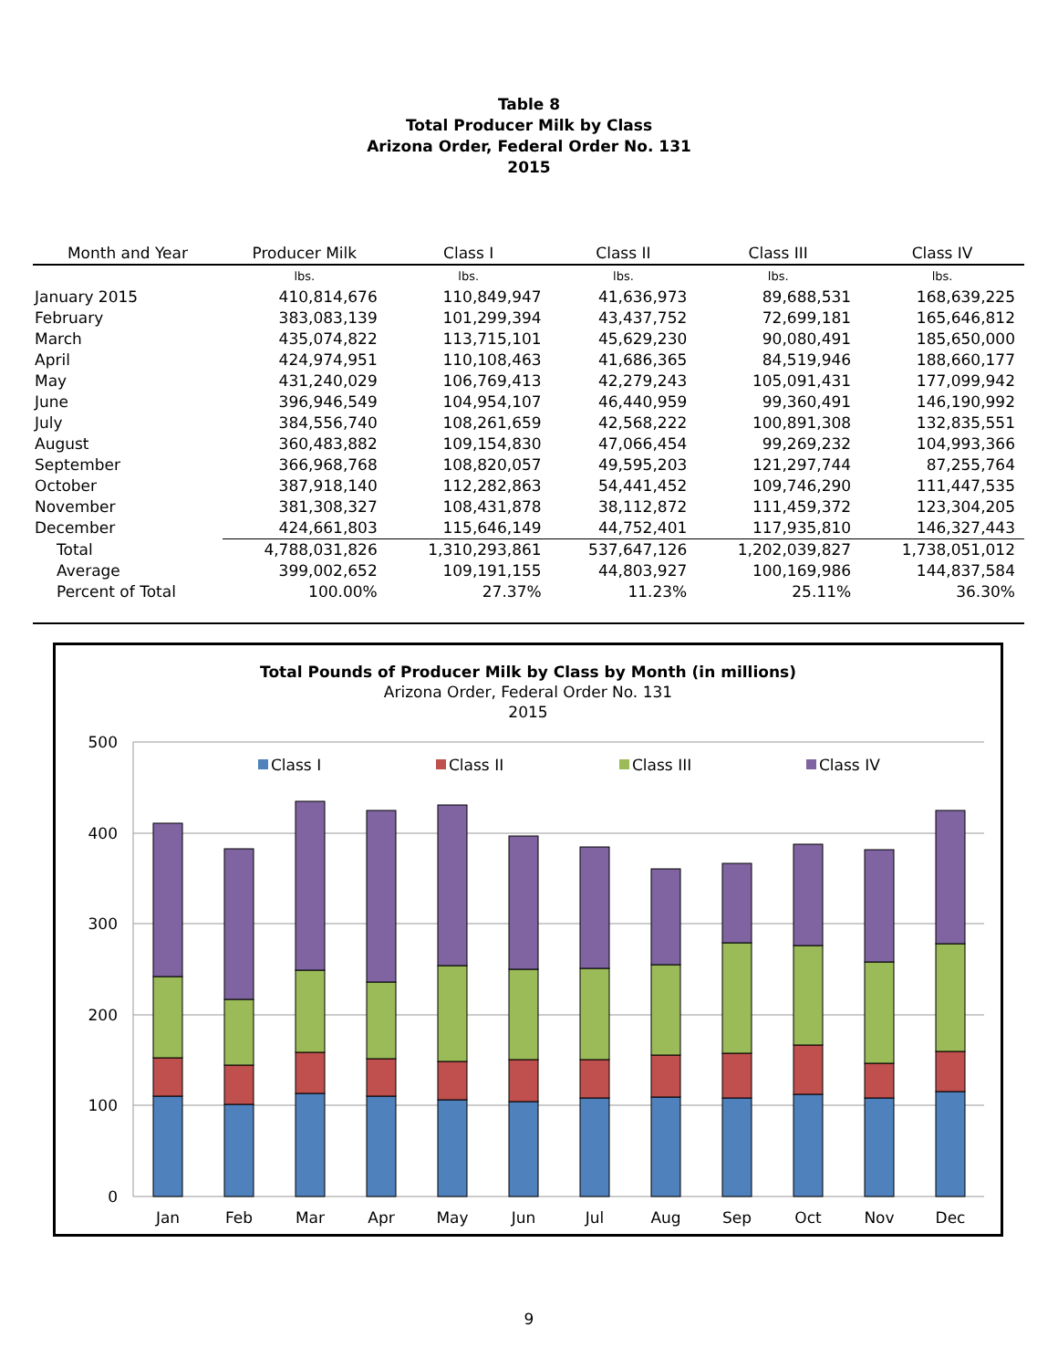Table 8
Total Producer Milk by Class
Arizona Order, Federal Order No. 131
2015
| Month and Year | Producer Milk | Class I | Class II | Class III | Class IV |
| --- | --- | --- | --- | --- | --- |
| | lbs. | lbs. | lbs. | lbs. | lbs. |
| January 2015 | 410,814,676 | 110,849,947 | 41,636,973 | 89,688,531 | 168,639,225 |
| February | 383,083,139 | 101,299,394 | 43,437,752 | 72,699,181 | 165,646,812 |
| March | 435,074,822 | 113,715,101 | 45,629,230 | 90,080,491 | 185,650,000 |
| April | 424,974,951 | 110,108,463 | 41,686,365 | 84,519,946 | 188,660,177 |
| May | 431,240,029 | 106,769,413 | 42,279,243 | 105,091,431 | 177,099,942 |
| June | 396,946,549 | 104,954,107 | 46,440,959 | 99,360,491 | 146,190,992 |
| July | 384,556,740 | 108,261,659 | 42,568,222 | 100,891,308 | 132,835,551 |
| August | 360,483,882 | 109,154,830 | 47,066,454 | 99,269,232 | 104,993,366 |
| September | 366,968,768 | 108,820,057 | 49,595,203 | 121,297,744 | 87,255,764 |
| October | 387,918,140 | 112,282,863 | 54,441,452 | 109,746,290 | 111,447,535 |
| November | 381,308,327 | 108,431,878 | 38,112,872 | 111,459,372 | 123,304,205 |
| December | 424,661,803 | 115,646,149 | 44,752,401 | 117,935,810 | 146,327,443 |
| Total | 4,788,031,826 | 1,310,293,861 | 537,647,126 | 1,202,039,827 | 1,738,051,012 |
| Average | 399,002,652 | 109,191,155 | 44,803,927 | 100,169,986 | 144,837,584 |
| Percent of Total | 100.00% | 27.37% | 11.23% | 25.11% | 36.30% |
Total Pounds of Producer Milk by Class by Month (in millions)
Arizona Order, Federal Order No. 131
2015
500
400
300
200
100
0
Class I
Class II
Class III
Class IV
Jan
Feb
Mar
Apr
May
Jun
Jul
Aug
Sep
Oct
Nov
Dec
9